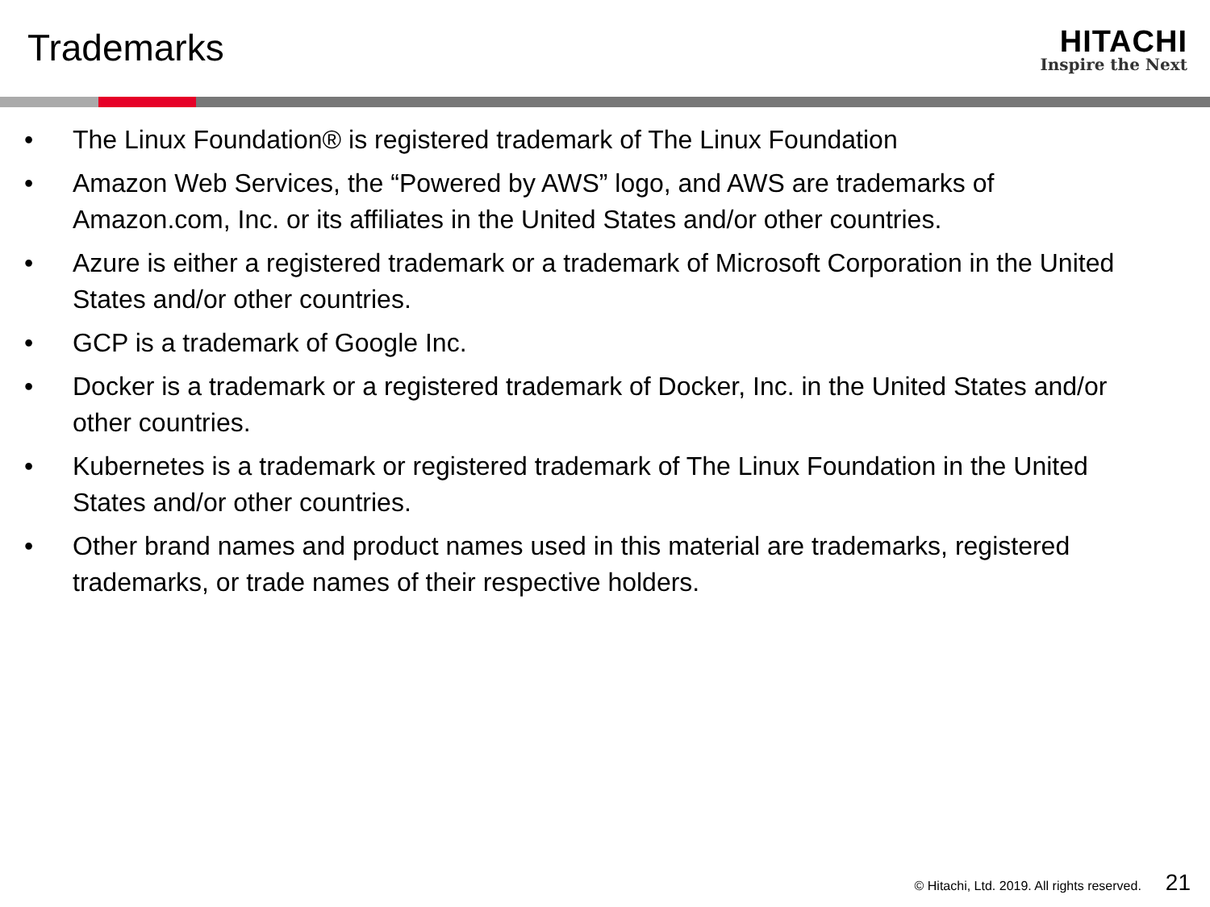Trademarks
HITACHI
Inspire the Next
• The Linux Foundation® is registered trademark of The Linux Foundation
• Amazon Web Services, the “Powered by AWS” logo, and AWS are trademarks of Amazon.com, Inc. or its affiliates in the United States and/or other countries.
• Azure is either a registered trademark or a trademark of Microsoft Corporation in the United States and/or other countries.
• GCP is a trademark of Google Inc.
• Docker is a trademark or a registered trademark of Docker, Inc. in the United States and/or other countries.
• Kubernetes is a trademark or registered trademark of The Linux Foundation in the United States and/or other countries.
• Other brand names and product names used in this material are trademarks, registered trademarks, or trade names of their respective holders.
© Hitachi, Ltd. 2019. All rights reserved. 21